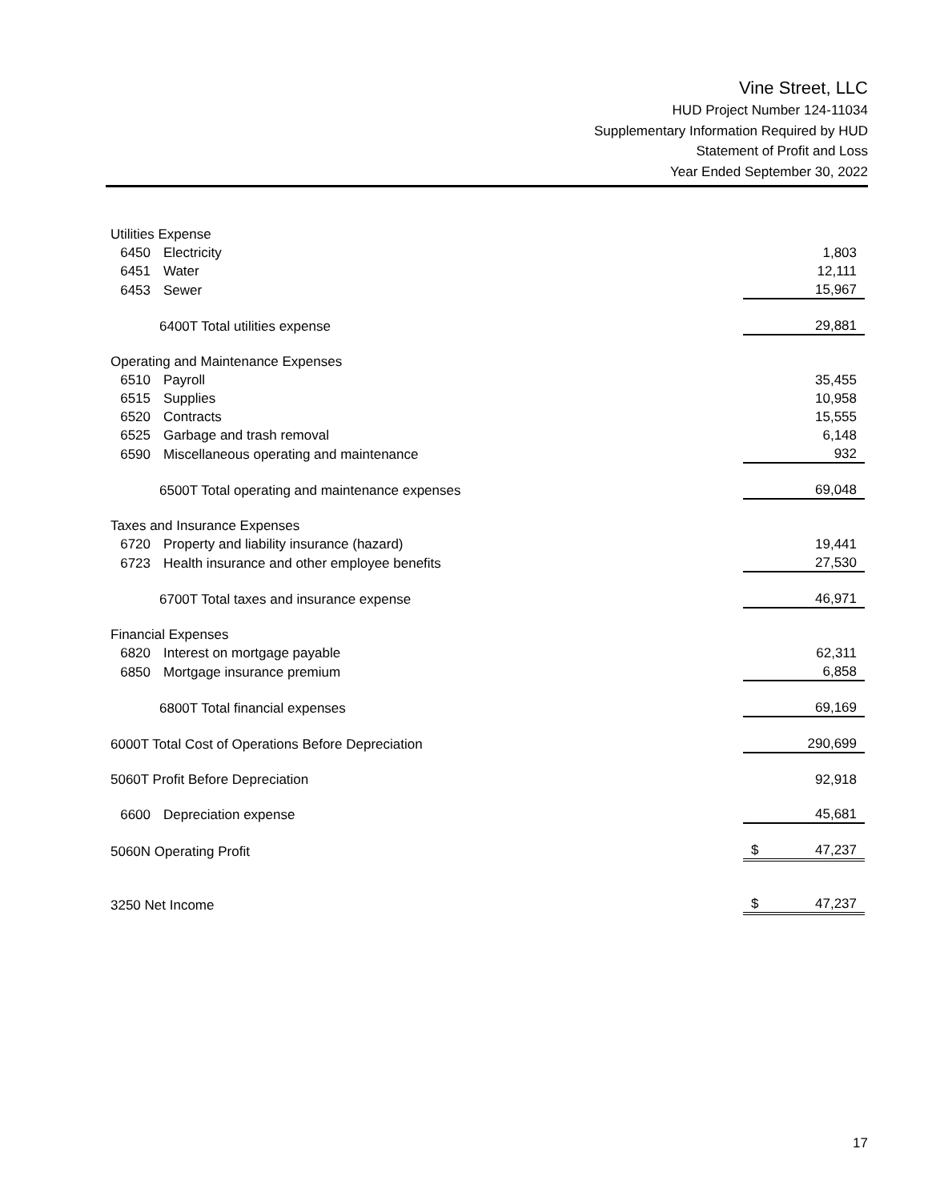Vine Street, LLC
HUD Project Number 124-11034
Supplementary Information Required by HUD
Statement of Profit and Loss
Year Ended September 30, 2022
| Utilities Expense | | |
| 6450 | Electricity | 1,803 |
| 6451 | Water | 12,111 |
| 6453 | Sewer | 15,967 |
| 6400T Total utilities expense | | 29,881 |
| Operating and Maintenance Expenses | | |
| 6510 | Payroll | 35,455 |
| 6515 | Supplies | 10,958 |
| 6520 | Contracts | 15,555 |
| 6525 | Garbage and trash removal | 6,148 |
| 6590 | Miscellaneous operating and maintenance | 932 |
| 6500T Total operating and maintenance expenses | | 69,048 |
| Taxes and Insurance Expenses | | |
| 6720 | Property and liability insurance (hazard) | 19,441 |
| 6723 | Health insurance and other employee benefits | 27,530 |
| 6700T Total taxes and insurance expense | | 46,971 |
| Financial Expenses | | |
| 6820 | Interest on mortgage payable | 62,311 |
| 6850 | Mortgage insurance premium | 6,858 |
| 6800T Total financial expenses | | 69,169 |
| 6000T Total Cost of Operations Before Depreciation | | 290,699 |
| 5060T Profit Before Depreciation | | 92,918 |
| 6600 | Depreciation expense | 45,681 |
| 5060N Operating Profit | | $ 47,237 |
| 3250 Net Income | | $ 47,237 |
17